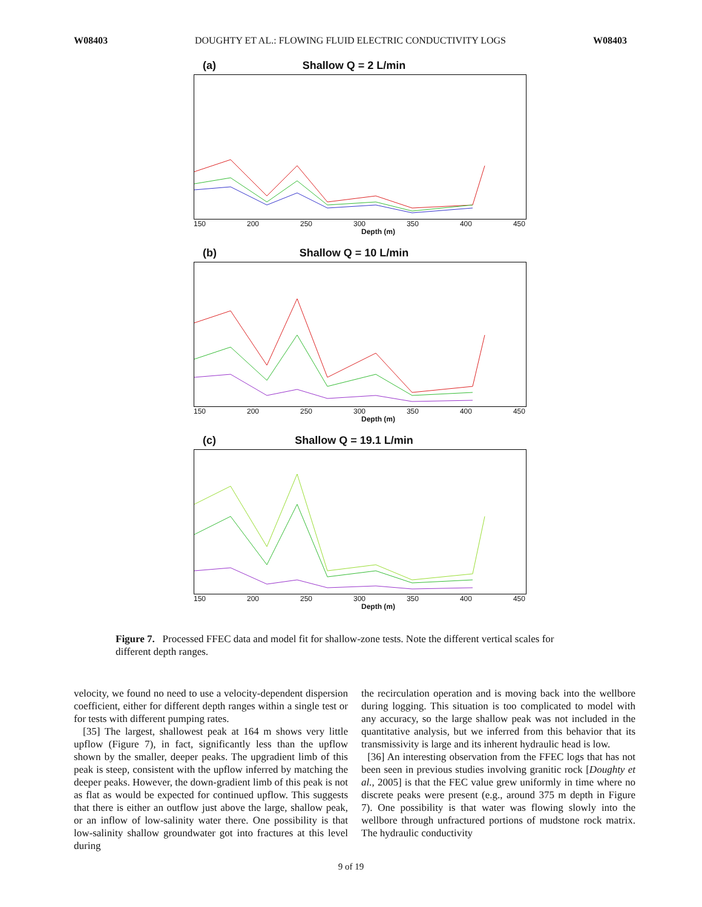W08403 DOUGHTY ET AL.: FLOWING FLUID ELECTRIC CONDUCTIVITY LOGS W08403
(a)
Shallow Q = 2 L/min
150 200 250 300 350 400 450
Depth (m)
(b)
Shallow Q = 10 L/min
150 200 250 300 350 400 450
Depth (m)
(c)
Shallow Q = 19.1 L/min
150 200 250 300 350 400 450
Depth (m)
Figure 7. Processed FFEC data and model fit for shallow-zone tests. Note the different vertical scales for different depth ranges.
velocity, we found no need to use a velocity-dependent dispersion coefficient, either for different depth ranges within a single test or for tests with different pumping rates.
[35] The largest, shallowest peak at 164 m shows very little upflow (Figure 7), in fact, significantly less than the upflow shown by the smaller, deeper peaks. The upgradient limb of this peak is steep, consistent with the upflow inferred by matching the deeper peaks. However, the down-gradient limb of this peak is not as flat as would be expected for continued upflow. This suggests that there is either an outflow just above the large, shallow peak, or an inflow of low-salinity water there. One possibility is that low-salinity shallow groundwater got into fractures at this level during
the recirculation operation and is moving back into the wellbore during logging. This situation is too complicated to model with any accuracy, so the large shallow peak was not included in the quantitative analysis, but we inferred from this behavior that its transmissivity is large and its inherent hydraulic head is low.
[36] An interesting observation from the FFEC logs that has not been seen in previous studies involving granitic rock [Doughty et al., 2005] is that the FEC value grew uniformly in time where no discrete peaks were present (e.g., around 375 m depth in Figure 7). One possibility is that water was flowing slowly into the wellbore through unfractured portions of mudstone rock matrix. The hydraulic conductivity
9 of 19